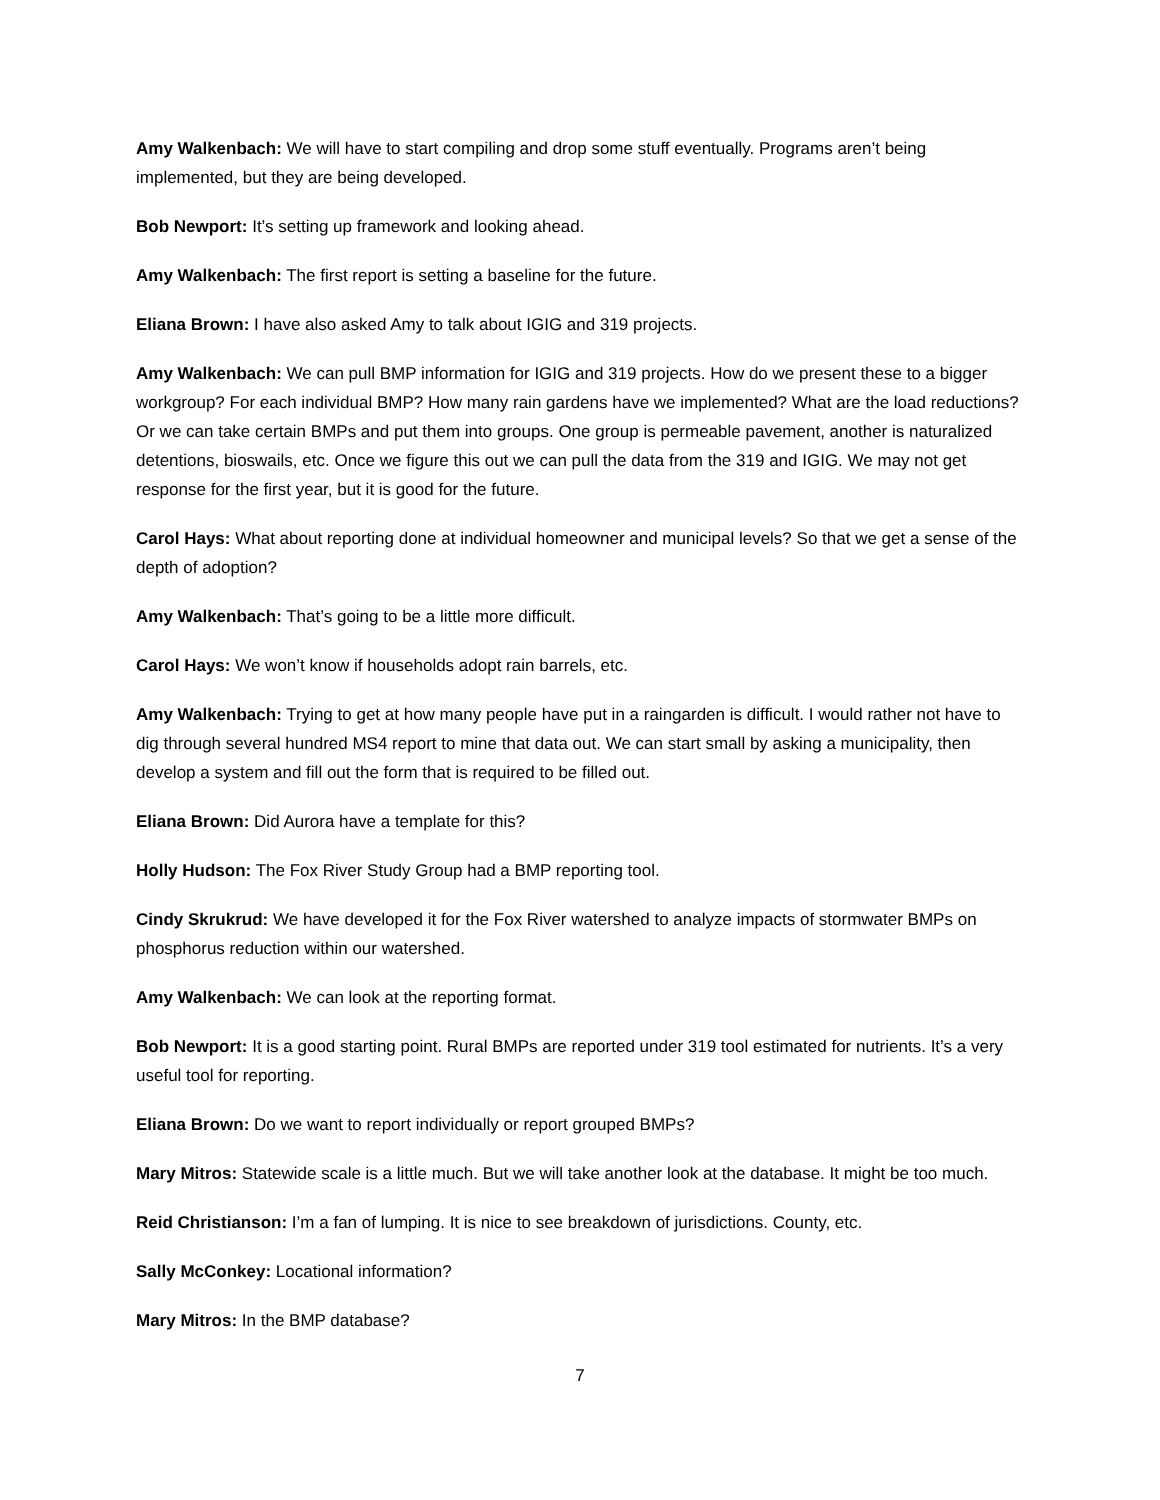Amy Walkenbach: We will have to start compiling and drop some stuff eventually. Programs aren’t being implemented, but they are being developed.
Bob Newport: It’s setting up framework and looking ahead.
Amy Walkenbach: The first report is setting a baseline for the future.
Eliana Brown: I have also asked Amy to talk about IGIG and 319 projects.
Amy Walkenbach: We can pull BMP information for IGIG and 319 projects. How do we present these to a bigger workgroup? For each individual BMP? How many rain gardens have we implemented? What are the load reductions? Or we can take certain BMPs and put them into groups. One group is permeable pavement, another is naturalized detentions, bioswails, etc. Once we figure this out we can pull the data from the 319 and IGIG. We may not get response for the first year, but it is good for the future.
Carol Hays: What about reporting done at individual homeowner and municipal levels? So that we get a sense of the depth of adoption?
Amy Walkenbach: That’s going to be a little more difficult.
Carol Hays: We won’t know if households adopt rain barrels, etc.
Amy Walkenbach: Trying to get at how many people have put in a raingarden is difficult. I would rather not have to dig through several hundred MS4 report to mine that data out. We can start small by asking a municipality, then develop a system and fill out the form that is required to be filled out.
Eliana Brown: Did Aurora have a template for this?
Holly Hudson: The Fox River Study Group had a BMP reporting tool.
Cindy Skrukrud: We have developed it for the Fox River watershed to analyze impacts of stormwater BMPs on phosphorus reduction within our watershed.
Amy Walkenbach: We can look at the reporting format.
Bob Newport: It is a good starting point. Rural BMPs are reported under 319 tool estimated for nutrients. It’s a very useful tool for reporting.
Eliana Brown: Do we want to report individually or report grouped BMPs?
Mary Mitros: Statewide scale is a little much. But we will take another look at the database. It might be too much.
Reid Christianson: I’m a fan of lumping. It is nice to see breakdown of jurisdictions. County, etc.
Sally McConkey: Locational information?
Mary Mitros: In the BMP database?
7